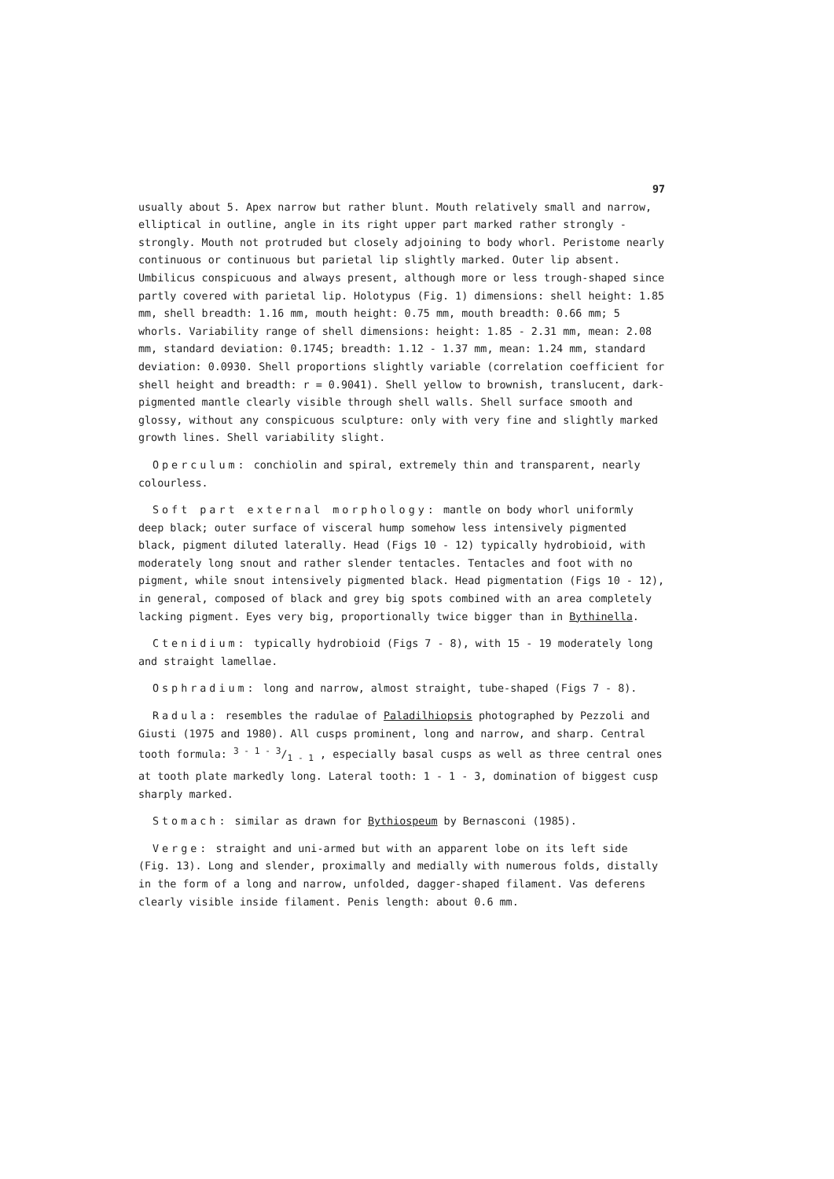97
usually about 5. Apex narrow but rather blunt. Mouth relatively small and narrow, elliptical in outline, angle in its right upper part marked rather strongly - strongly. Mouth not protruded but closely adjoining to body whorl. Peristome nearly continuous or continuous but parietal lip slightly marked. Outer lip absent. Umbilicus conspicuous and always present, although more or less trough-shaped since partly covered with parietal lip. Holotypus (Fig. 1) dimensions: shell height: 1.85 mm, shell breadth: 1.16 mm, mouth height: 0.75 mm, mouth breadth: 0.66 mm; 5 whorls. Variability range of shell dimensions: height: 1.85 - 2.31 mm, mean: 2.08 mm, standard deviation: 0.1745; breadth: 1.12 - 1.37 mm, mean: 1.24 mm, standard deviation: 0.0930. Shell proportions slightly variable (correlation coefficient for shell height and breadth: r = 0.9041). Shell yellow to brownish, translucent, dark-pigmented mantle clearly visible through shell walls. Shell surface smooth and glossy, without any conspicuous sculpture: only with very fine and slightly marked growth lines. Shell variability slight.
Operculum: conchiolin and spiral, extremely thin and transparent, nearly colourless.
Soft part external morphology: mantle on body whorl uniformly deep black; outer surface of visceral hump somehow less intensively pigmented black, pigment diluted laterally. Head (Figs 10 - 12) typically hydrobioid, with moderately long snout and rather slender tentacles. Tentacles and foot with no pigment, while snout intensively pigmented black. Head pigmentation (Figs 10 - 12), in general, composed of black and grey big spots combined with an area completely lacking pigment. Eyes very big, proportionally twice bigger than in Bythinella.
Ctenidium: typically hydrobioid (Figs 7 - 8), with 15 - 19 moderately long and straight lamellae.
Osphradium: long and narrow, almost straight, tube-shaped (Figs 7 - 8).
Radula: resembles the radulae of Paladilhiopsis photographed by Pezzoli and Giusti (1975 and 1980). All cusps prominent, long and narrow, and sharp. Central tooth formula: 3 - 1 - 3/1 - 1 , especially basal cusps as well as three central ones at tooth plate markedly long. Lateral tooth: 1 - 1 - 3, domination of biggest cusp sharply marked.
Stomach: similar as drawn for Bythiospeum by Bernasconi (1985).
Verge: straight and uni-armed but with an apparent lobe on its left side (Fig. 13). Long and slender, proximally and medially with numerous folds, distally in the form of a long and narrow, unfolded, dagger-shaped filament. Vas deferens clearly visible inside filament. Penis length: about 0.6 mm.